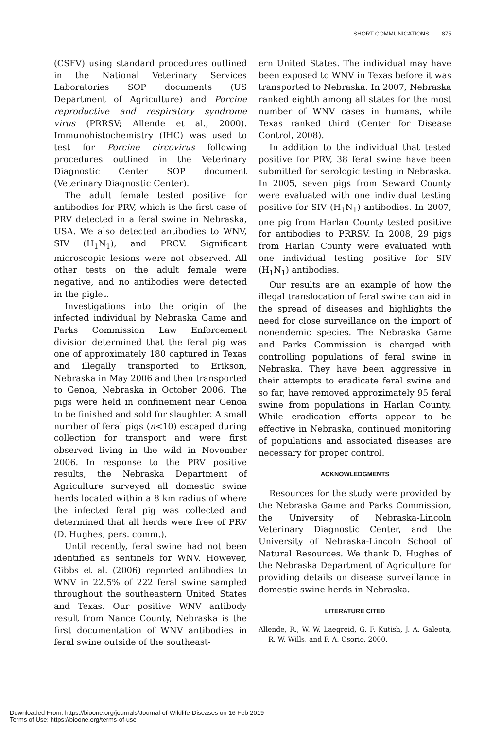SHORT COMMUNICATIONS 875
(CSFV) using standard procedures outlined in the National Veterinary Services Laboratories SOP documents (US Department of Agriculture) and Porcine reproductive and respiratory syndrome virus (PRRSV; Allende et al., 2000). Immunohistochemistry (IHC) was used to test for Porcine circovirus following procedures outlined in the Veterinary Diagnostic Center SOP document (Veterinary Diagnostic Center).
The adult female tested positive for antibodies for PRV, which is the first case of PRV detected in a feral swine in Nebraska, USA. We also detected antibodies to WNV, SIV (H<sub>1</sub>N<sub>1</sub>), and PRCV. Significant microscopic lesions were not observed. All other tests on the adult female were negative, and no antibodies were detected in the piglet.
Investigations into the origin of the infected individual by Nebraska Game and Parks Commission Law Enforcement division determined that the feral pig was one of approximately 180 captured in Texas and illegally transported to Erikson, Nebraska in May 2006 and then transported to Genoa, Nebraska in October 2006. The pigs were held in confinement near Genoa to be finished and sold for slaughter. A small number of feral pigs (n<10) escaped during collection for transport and were first observed living in the wild in November 2006. In response to the PRV positive results, the Nebraska Department of Agriculture surveyed all domestic swine herds located within a 8 km radius of where the infected feral pig was collected and determined that all herds were free of PRV (D. Hughes, pers. comm.).
Until recently, feral swine had not been identified as sentinels for WNV. However, Gibbs et al. (2006) reported antibodies to WNV in 22.5% of 222 feral swine sampled throughout the southeastern United States and Texas. Our positive WNV antibody result from Nance County, Nebraska is the first documentation of WNV antibodies in feral swine outside of the southeast-
ern United States. The individual may have been exposed to WNV in Texas before it was transported to Nebraska. In 2007, Nebraska ranked eighth among all states for the most number of WNV cases in humans, while Texas ranked third (Center for Disease Control, 2008).
In addition to the individual that tested positive for PRV, 38 feral swine have been submitted for serologic testing in Nebraska. In 2005, seven pigs from Seward County were evaluated with one individual testing positive for SIV (H<sub>1</sub>N<sub>1</sub>) antibodies. In 2007, one pig from Harlan County tested positive for antibodies to PRRSV. In 2008, 29 pigs from Harlan County were evaluated with one individual testing positive for SIV (H<sub>1</sub>N<sub>1</sub>) antibodies.
Our results are an example of how the illegal translocation of feral swine can aid in the spread of diseases and highlights the need for close surveillance on the import of nonendemic species. The Nebraska Game and Parks Commission is charged with controlling populations of feral swine in Nebraska. They have been aggressive in their attempts to eradicate feral swine and so far, have removed approximately 95 feral swine from populations in Harlan County. While eradication efforts appear to be effective in Nebraska, continued monitoring of populations and associated diseases are necessary for proper control.
ACKNOWLEDGMENTS
Resources for the study were provided by the Nebraska Game and Parks Commission, the University of Nebraska-Lincoln Veterinary Diagnostic Center, and the University of Nebraska-Lincoln School of Natural Resources. We thank D. Hughes of the Nebraska Department of Agriculture for providing details on disease surveillance in domestic swine herds in Nebraska.
LITERATURE CITED
Allende, R., W. W. Laegreid, G. F. Kutish, J. A. Galeota, R. W. Wills, and F. A. Osorio. 2000.
Downloaded From: https://bioone.org/journals/Journal-of-Wildlife-Diseases on 16 Feb 2019
Terms of Use: https://bioone.org/terms-of-use